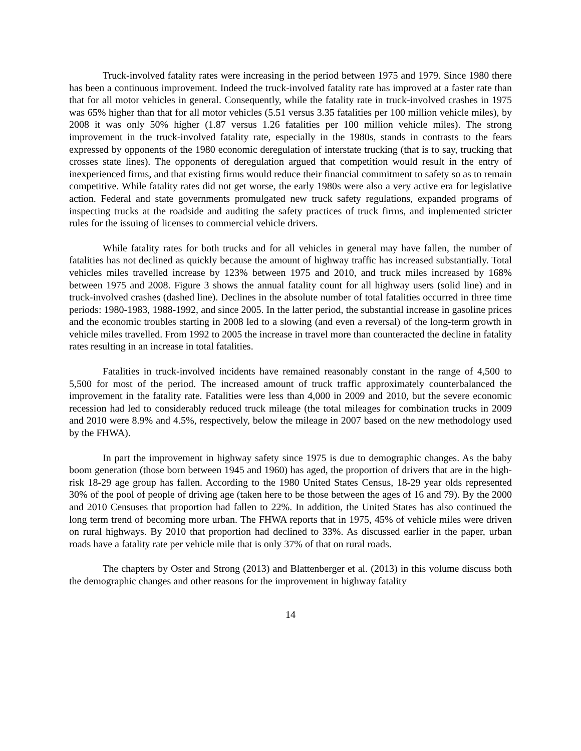Truck-involved fatality rates were increasing in the period between 1975 and 1979. Since 1980 there has been a continuous improvement. Indeed the truck-involved fatality rate has improved at a faster rate than that for all motor vehicles in general. Consequently, while the fatality rate in truck-involved crashes in 1975 was 65% higher than that for all motor vehicles (5.51 versus 3.35 fatalities per 100 million vehicle miles), by 2008 it was only 50% higher (1.87 versus 1.26 fatalities per 100 million vehicle miles). The strong improvement in the truck-involved fatality rate, especially in the 1980s, stands in contrasts to the fears expressed by opponents of the 1980 economic deregulation of interstate trucking (that is to say, trucking that crosses state lines). The opponents of deregulation argued that competition would result in the entry of inexperienced firms, and that existing firms would reduce their financial commitment to safety so as to remain competitive. While fatality rates did not get worse, the early 1980s were also a very active era for legislative action. Federal and state governments promulgated new truck safety regulations, expanded programs of inspecting trucks at the roadside and auditing the safety practices of truck firms, and implemented stricter rules for the issuing of licenses to commercial vehicle drivers.
While fatality rates for both trucks and for all vehicles in general may have fallen, the number of fatalities has not declined as quickly because the amount of highway traffic has increased substantially. Total vehicles miles travelled increase by 123% between 1975 and 2010, and truck miles increased by 168% between 1975 and 2008. Figure 3 shows the annual fatality count for all highway users (solid line) and in truck-involved crashes (dashed line). Declines in the absolute number of total fatalities occurred in three time periods: 1980-1983, 1988-1992, and since 2005. In the latter period, the substantial increase in gasoline prices and the economic troubles starting in 2008 led to a slowing (and even a reversal) of the long-term growth in vehicle miles travelled. From 1992 to 2005 the increase in travel more than counteracted the decline in fatality rates resulting in an increase in total fatalities.
Fatalities in truck-involved incidents have remained reasonably constant in the range of 4,500 to 5,500 for most of the period. The increased amount of truck traffic approximately counterbalanced the improvement in the fatality rate. Fatalities were less than 4,000 in 2009 and 2010, but the severe economic recession had led to considerably reduced truck mileage (the total mileages for combination trucks in 2009 and 2010 were 8.9% and 4.5%, respectively, below the mileage in 2007 based on the new methodology used by the FHWA).
In part the improvement in highway safety since 1975 is due to demographic changes. As the baby boom generation (those born between 1945 and 1960) has aged, the proportion of drivers that are in the high-risk 18-29 age group has fallen. According to the 1980 United States Census, 18-29 year olds represented 30% of the pool of people of driving age (taken here to be those between the ages of 16 and 79). By the 2000 and 2010 Censuses that proportion had fallen to 22%. In addition, the United States has also continued the long term trend of becoming more urban. The FHWA reports that in 1975, 45% of vehicle miles were driven on rural highways. By 2010 that proportion had declined to 33%. As discussed earlier in the paper, urban roads have a fatality rate per vehicle mile that is only 37% of that on rural roads.
The chapters by Oster and Strong (2013) and Blattenberger et al. (2013) in this volume discuss both the demographic changes and other reasons for the improvement in highway fatality
14